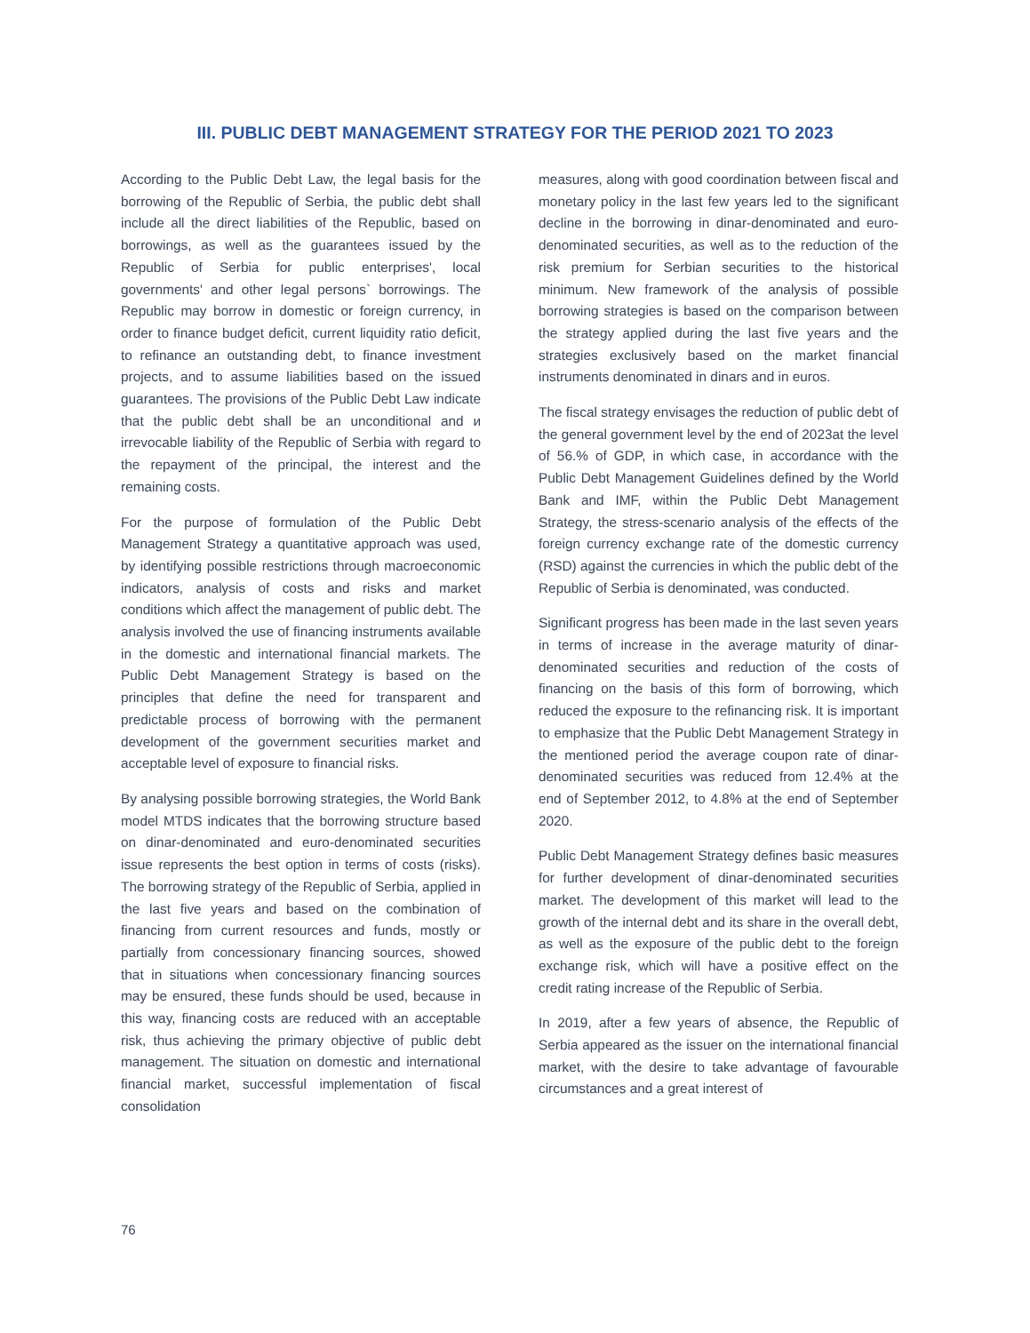III. PUBLIC DEBT MANAGEMENT STRATEGY FOR THE PERIOD 2021 TO 2023
According to the Public Debt Law, the legal basis for the borrowing of the Republic of Serbia, the public debt shall include all the direct liabilities of the Republic, based on borrowings, as well as the guarantees issued by the Republic of Serbia for public enterprises', local governments' and other legal persons` borrowings. The Republic may borrow in domestic or foreign currency, in order to finance budget deficit, current liquidity ratio deficit, to refinance an outstanding debt, to finance investment projects, and to assume liabilities based on the issued guarantees. The provisions of the Public Debt Law indicate that the public debt shall be an unconditional and и irrevocable liability of the Republic of Serbia with regard to the repayment of the principal, the interest and the remaining costs.
For the purpose of formulation of the Public Debt Management Strategy a quantitative approach was used, by identifying possible restrictions through macroeconomic indicators, analysis of costs and risks and market conditions which affect the management of public debt. The analysis involved the use of financing instruments available in the domestic and international financial markets. The Public Debt Management Strategy is based on the principles that define the need for transparent and predictable process of borrowing with the permanent development of the government securities market and acceptable level of exposure to financial risks.
By analysing possible borrowing strategies, the World Bank model MTDS indicates that the borrowing structure based on dinar-denominated and euro-denominated securities issue represents the best option in terms of costs (risks). The borrowing strategy of the Republic of Serbia, applied in the last five years and based on the combination of financing from current resources and funds, mostly or partially from concessionary financing sources, showed that in situations when concessionary financing sources may be ensured, these funds should be used, because in this way, financing costs are reduced with an acceptable risk, thus achieving the primary objective of public debt management. The situation on domestic and international financial market, successful implementation of fiscal consolidation
measures, along with good coordination between fiscal and monetary policy in the last few years led to the significant decline in the borrowing in dinar-denominated and euro-denominated securities, as well as to the reduction of the risk premium for Serbian securities to the historical minimum. New framework of the analysis of possible borrowing strategies is based on the comparison between the strategy applied during the last five years and the strategies exclusively based on the market financial instruments denominated in dinars and in euros.
The fiscal strategy envisages the reduction of public debt of the general government level by the end of 2023at the level of 56.% of GDP, in which case, in accordance with the Public Debt Management Guidelines defined by the World Bank and IMF, within the Public Debt Management Strategy, the stress-scenario analysis of the effects of the foreign currency exchange rate of the domestic currency (RSD) against the currencies in which the public debt of the Republic of Serbia is denominated, was conducted.
Significant progress has been made in the last seven years in terms of increase in the average maturity of dinar-denominated securities and reduction of the costs of financing on the basis of this form of borrowing, which reduced the exposure to the refinancing risk. It is important to emphasize that the Public Debt Management Strategy in the mentioned period the average coupon rate of dinar-denominated securities was reduced from 12.4% at the end of September 2012, to 4.8% at the end of September 2020.
Public Debt Management Strategy defines basic measures for further development of dinar-denominated securities market. The development of this market will lead to the growth of the internal debt and its share in the overall debt, as well as the exposure of the public debt to the foreign exchange risk, which will have a positive effect on the credit rating increase of the Republic of Serbia.
In 2019, after a few years of absence, the Republic of Serbia appeared as the issuer on the international financial market, with the desire to take advantage of favourable circumstances and a great interest of
76